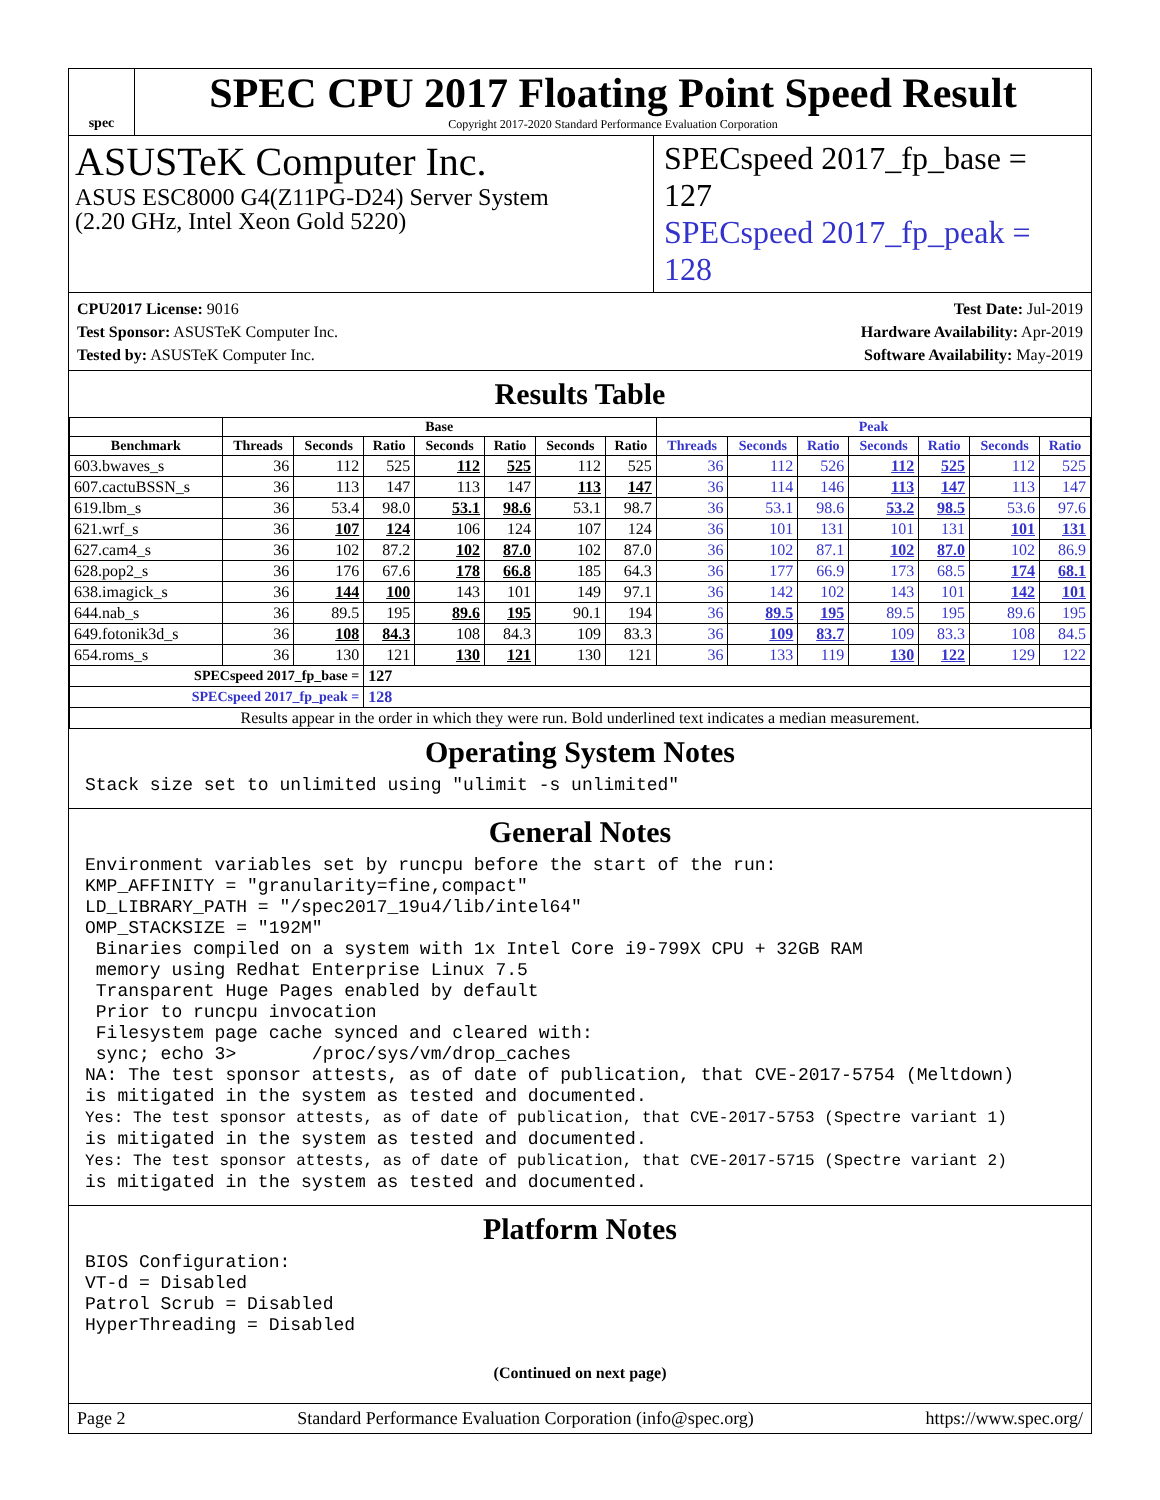spec
SPEC CPU 2017 Floating Point Speed Result
Copyright 2017-2020 Standard Performance Evaluation Corporation
ASUSTeK Computer Inc.
ASUS ESC8000 G4(Z11PG-D24) Server System
(2.20 GHz, Intel Xeon Gold 5220)
SPECspeed 2017_fp_base = 127
SPECspeed 2017_fp_peak = 128
CPU2017 License: 9016
Test Sponsor: ASUSTeK Computer Inc.
Tested by: ASUSTeK Computer Inc.
Test Date: Jul-2019
Hardware Availability: Apr-2019
Software Availability: May-2019
Results Table
| | Base | | | | | | | Peak | | | | | | |
| --- | --- | --- | --- | --- | --- | --- | --- | --- | --- | --- | --- | --- | --- | --- |
| Benchmark | Threads | Seconds | Ratio | Seconds | Ratio | Seconds | Ratio | Threads | Seconds | Ratio | Seconds | Ratio | Seconds | Ratio |
| 603.bwaves_s | 36 | 112 | 525 | 112 | 525 | 112 | 525 | 36 | 112 | 526 | 112 | 525 | 112 | 525 |
| 607.cactuBSSN_s | 36 | 113 | 147 | 113 | 147 | 113 | 147 | 36 | 114 | 146 | 113 | 147 | 113 | 147 |
| 619.lbm_s | 36 | 53.4 | 98.0 | 53.1 | 98.6 | 53.1 | 98.7 | 36 | 53.1 | 98.6 | 53.2 | 98.5 | 53.6 | 97.6 |
| 621.wrf_s | 36 | 107 | 124 | 106 | 124 | 107 | 124 | 36 | 101 | 131 | 101 | 131 | 101 | 131 |
| 627.cam4_s | 36 | 102 | 87.2 | 102 | 87.0 | 102 | 87.0 | 36 | 102 | 87.1 | 102 | 87.0 | 102 | 86.9 |
| 628.pop2_s | 36 | 176 | 67.6 | 178 | 66.8 | 185 | 64.3 | 36 | 177 | 66.9 | 173 | 68.5 | 174 | 68.1 |
| 638.imagick_s | 36 | 144 | 100 | 143 | 101 | 149 | 97.1 | 36 | 142 | 102 | 143 | 101 | 142 | 101 |
| 644.nab_s | 36 | 89.5 | 195 | 89.6 | 195 | 90.1 | 194 | 36 | 89.5 | 195 | 89.5 | 195 | 89.6 | 195 |
| 649.fotonik3d_s | 36 | 108 | 84.3 | 108 | 84.3 | 109 | 83.3 | 36 | 109 | 83.7 | 109 | 83.3 | 108 | 84.5 |
| 654.roms_s | 36 | 130 | 121 | 130 | 121 | 130 | 121 | 36 | 133 | 119 | 130 | 122 | 129 | 122 |
| SPECspeed 2017_fp_base = | | | 127 | | | | | | | | | | | |
| SPECspeed 2017_fp_peak = | | | 128 | | | | | | | | | | | |
| Results appear in the order in which they were run. Bold underlined text indicates a median measurement. | | | | | | | | | | | | | | |
Operating System Notes
Stack size set to unlimited using "ulimit -s unlimited"
General Notes
Environment variables set by runcpu before the start of the run:
KMP_AFFINITY = "granularity=fine,compact"
LD_LIBRARY_PATH = "/spec2017_19u4/lib/intel64"
OMP_STACKSIZE = "192M"
 Binaries compiled on a system with 1x Intel Core i9-799X CPU + 32GB RAM
 memory using Redhat Enterprise Linux 7.5
 Transparent Huge Pages enabled by default
 Prior to runcpu invocation
 Filesystem page cache synced and cleared with:
 sync; echo 3>       /proc/sys/vm/drop_caches
NA: The test sponsor attests, as of date of publication, that CVE-2017-5754 (Meltdown)
is mitigated in the system as tested and documented.
Yes: The test sponsor attests, as of date of publication, that CVE-2017-5753 (Spectre variant 1)
is mitigated in the system as tested and documented.
Yes: The test sponsor attests, as of date of publication, that CVE-2017-5715 (Spectre variant 2)
is mitigated in the system as tested and documented.
Platform Notes
BIOS Configuration:
VT-d = Disabled
Patrol Scrub = Disabled
HyperThreading = Disabled
(Continued on next page)
Page 2 Standard Performance Evaluation Corporation (info@spec.org) https://www.spec.org/